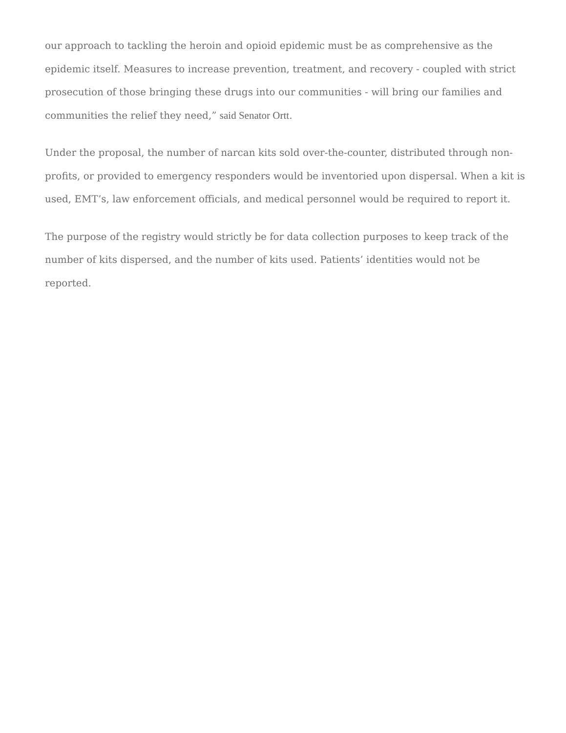our approach to tackling the heroin and opioid epidemic must be as comprehensive as the epidemic itself. Measures to increase prevention, treatment, and recovery - coupled with strict prosecution of those bringing these drugs into our communities - will bring our families and communities the relief they need,” said Senator Ortt.
Under the proposal, the number of narcan kits sold over-the-counter, distributed through non-profits, or provided to emergency responders would be inventoried upon dispersal. When a kit is used, EMT’s, law enforcement officials, and medical personnel would be required to report it.
The purpose of the registry would strictly be for data collection purposes to keep track of the number of kits dispersed, and the number of kits used. Patients’ identities would not be reported.